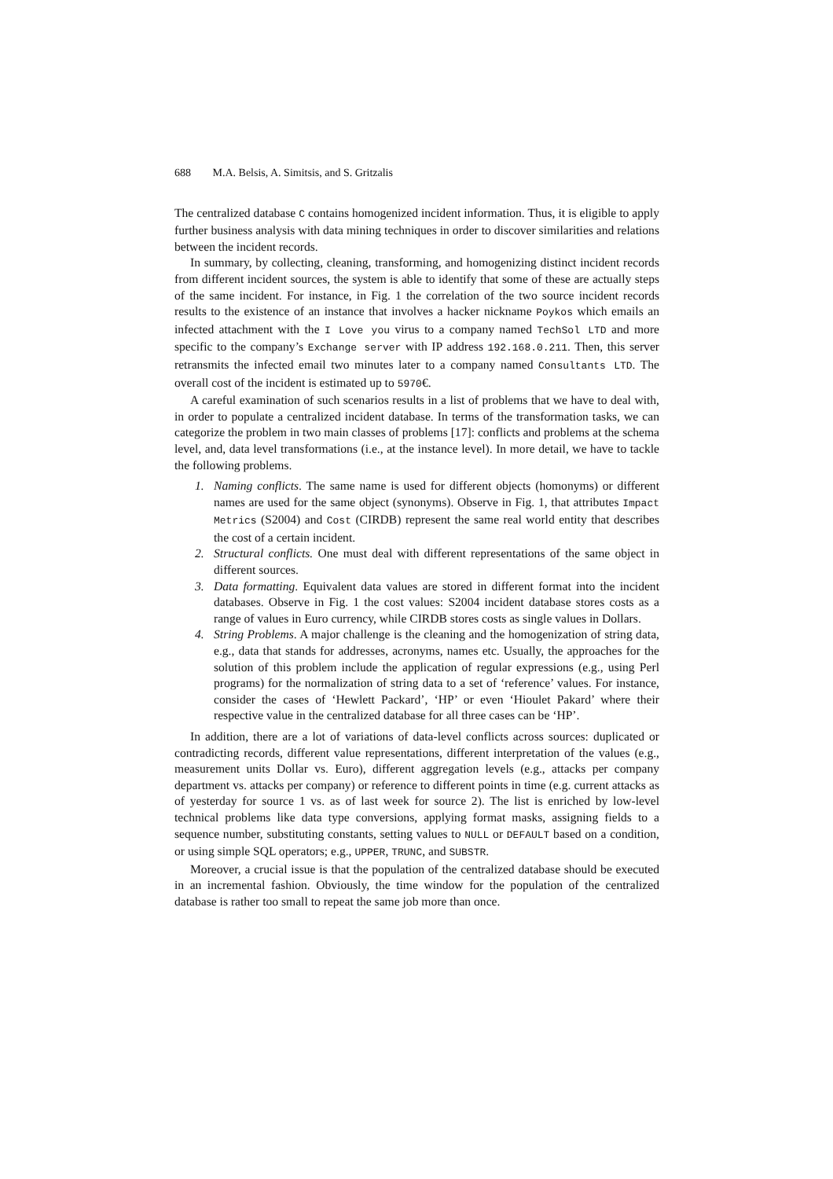688 M.A. Belsis, A. Simitsis, and S. Gritzalis
The centralized database C contains homogenized incident information. Thus, it is eligible to apply further business analysis with data mining techniques in order to discover similarities and relations between the incident records.
In summary, by collecting, cleaning, transforming, and homogenizing distinct incident records from different incident sources, the system is able to identify that some of these are actually steps of the same incident. For instance, in Fig. 1 the correlation of the two source incident records results to the existence of an instance that involves a hacker nickname Poykos which emails an infected attachment with the I Love you virus to a company named TechSol LTD and more specific to the company’s Exchange server with IP address 192.168.0.211. Then, this server retransmits the infected email two minutes later to a company named Consultants LTD. The overall cost of the incident is estimated up to 5970€.
A careful examination of such scenarios results in a list of problems that we have to deal with, in order to populate a centralized incident database. In terms of the transformation tasks, we can categorize the problem in two main classes of problems [17]: conflicts and problems at the schema level, and, data level transformations (i.e., at the instance level). In more detail, we have to tackle the following problems.
1. Naming conflicts. The same name is used for different objects (homonyms) or different names are used for the same object (synonyms). Observe in Fig. 1, that attributes Impact Metrics (S2004) and Cost (CIRDB) represent the same real world entity that describes the cost of a certain incident.
2. Structural conflicts. One must deal with different representations of the same object in different sources.
3. Data formatting. Equivalent data values are stored in different format into the incident databases. Observe in Fig. 1 the cost values: S2004 incident database stores costs as a range of values in Euro currency, while CIRDB stores costs as single values in Dollars.
4. String Problems. A major challenge is the cleaning and the homogenization of string data, e.g., data that stands for addresses, acronyms, names etc. Usually, the approaches for the solution of this problem include the application of regular expressions (e.g., using Perl programs) for the normalization of string data to a set of ‘reference’ values. For instance, consider the cases of ‘Hewlett Packard’, ‘HP’ or even ‘Hioulet Pakard’ where their respective value in the centralized database for all three cases can be ‘HP’.
In addition, there are a lot of variations of data-level conflicts across sources: duplicated or contradicting records, different value representations, different interpretation of the values (e.g., measurement units Dollar vs. Euro), different aggregation levels (e.g., attacks per company department vs. attacks per company) or reference to different points in time (e.g. current attacks as of yesterday for source 1 vs. as of last week for source 2). The list is enriched by low-level technical problems like data type conversions, applying format masks, assigning fields to a sequence number, substituting constants, setting values to NULL or DEFAULT based on a condition, or using simple SQL operators; e.g., UPPER, TRUNC, and SUBSTR.
Moreover, a crucial issue is that the population of the centralized database should be executed in an incremental fashion. Obviously, the time window for the population of the centralized database is rather too small to repeat the same job more than once.